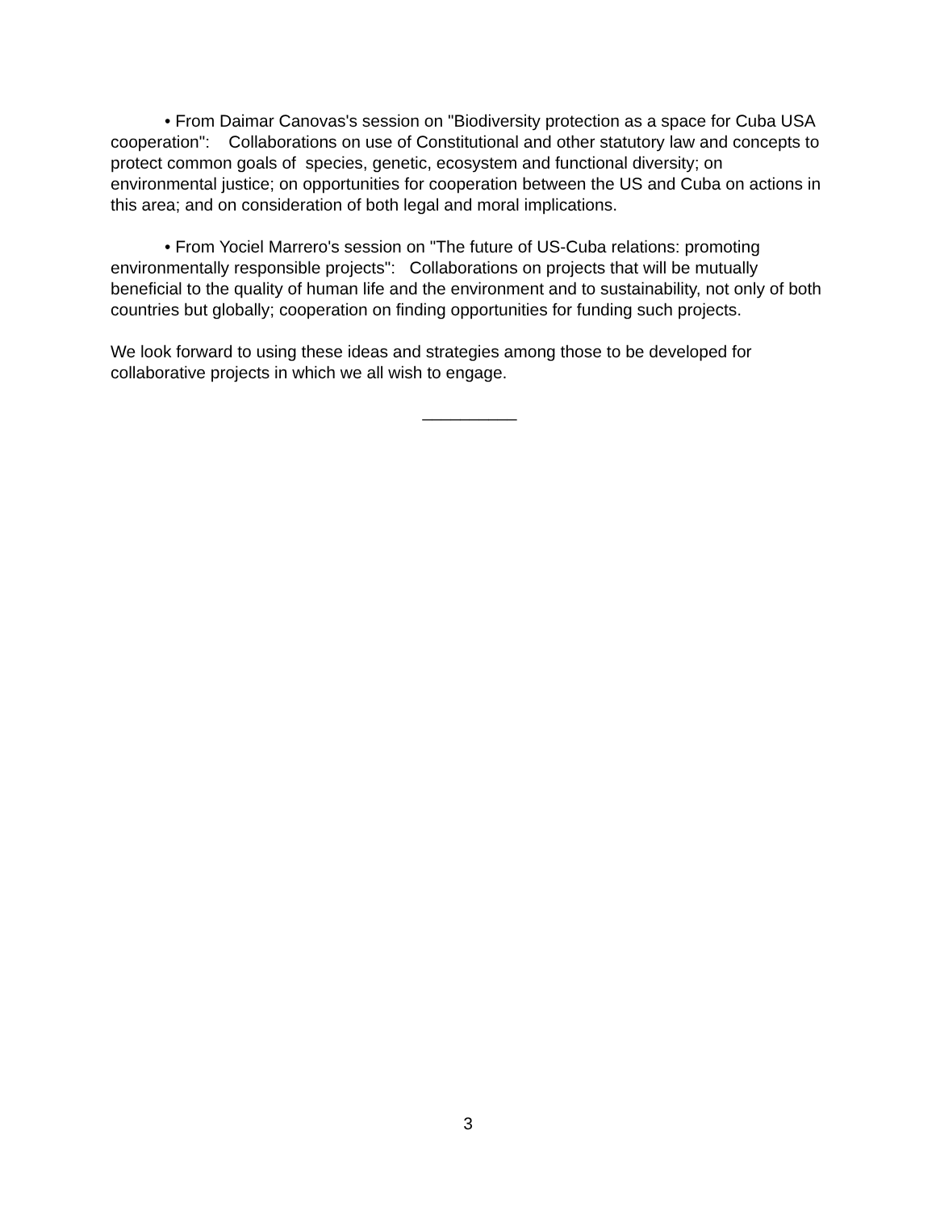• From Daimar Canovas's session on "Biodiversity protection as a space for Cuba USA cooperation": Collaborations on use of Constitutional and other statutory law and concepts to protect common goals of species, genetic, ecosystem and functional diversity; on environmental justice; on opportunities for cooperation between the US and Cuba on actions in this area; and on consideration of both legal and moral implications.
• From Yociel Marrero's session on "The future of US-Cuba relations: promoting environmentally responsible projects": Collaborations on projects that will be mutually beneficial to the quality of human life and the environment and to sustainability, not only of both countries but globally; cooperation on finding opportunities for funding such projects.
We look forward to using these ideas and strategies among those to be developed for collaborative projects in which we all wish to engage.
__________
3